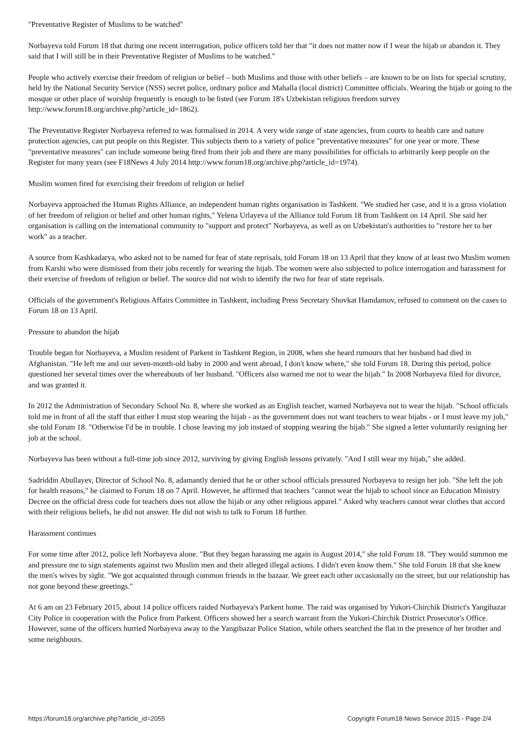"Preventative Register of Muslims to be watched"
Norbayeva told Forum 18 that during one recent interrogation, police officers told her that "it does not matter now if I wear the hijab or abandon it. They said that I will still be in their Preventative Register of Muslims to be watched."
People who actively exercise their freedom of religion or belief – both Muslims and those with other beliefs – are known to be on lists for special scrutiny, held by the National Security Service (NSS) secret police, ordinary police and Mahalla (local district) Committee officials. Wearing the hijab or going to the mosque or other place of worship frequently is enough to be listed (see Forum 18's Uzbekistan religious freedom survey http://www.forum18.org/archive.php?article_id=1862).
The Preventative Register Norbayeva referred to was formalised in 2014. A very wide range of state agencies, from courts to health care and nature protection agencies, can put people on this Register. This subjects them to a variety of police "preventative measures" for one year or more. These "preventative measures" can include someone being fired from their job and there are many possibilities for officials to arbitrarily keep people on the Register for many years (see F18News 4 July 2014 http://www.forum18.org/archive.php?article_id=1974).
Muslim women fired for exercising their freedom of religion or belief
Norbayeva approached the Human Rights Alliance, an independent human rights organisation in Tashkent. "We studied her case, and it is a gross violation of her freedom of religion or belief and other human rights," Yelena Urlayeva of the Alliance told Forum 18 from Tashkent on 14 April. She said her organisation is calling on the international community to "support and protect" Norbayeva, as well as on Uzbekistan's authorities to "restore her to her work" as a teacher.
A source from Kashkadarya, who asked not to be named for fear of state reprisals, told Forum 18 on 13 April that they know of at least two Muslim women from Karshi who were dismissed from their jobs recently for wearing the hijab. The women were also subjected to police interrogation and harassment for their exercise of freedom of religion or belief. The source did not wish to identify the two for fear of state reprisals.
Officials of the government's Religious Affairs Committee in Tashkent, including Press Secretary Shovkat Hamdamov, refused to comment on the cases to Forum 18 on 13 April.
Pressure to abandon the hijab
Trouble began for Norbayeva, a Muslim resident of Parkent in Tashkent Region, in 2008, when she heard rumours that her husband had died in Afghanistan. "He left me and our seven-month-old baby in 2000 and went abroad, I don't know where," she told Forum 18. During this period, police questioned her several times over the whereabouts of her husband. "Officers also warned me not to wear the hijab." In 2008 Norbayeva filed for divorce, and was granted it.
In 2012 the Administration of Secondary School No. 8, where she worked as an English teacher, warned Norbayeva not to wear the hijab. "School officials told me in front of all the staff that either I must stop wearing the hijab - as the government does not want teachers to wear hijabs - or I must leave my job," she told Forum 18. "Otherwise I'd be in trouble. I chose leaving my job instaed of stopping wearing the hijab." She signed a letter voluntarily resigning her job at the school.
Norbayeva has been without a full-time job since 2012, surviving by giving English lessons privately. "And I still wear my hijab," she added.
Sadriddin Abullayev, Director of School No. 8, adamantly denied that he or other school officials pressured Norbayeva to resign her job. "She left the job for health reasons," he claimed to Forum 18 on 7 April. However, he affirmed that teachers "cannot wear the hijab to school since an Education Ministry Decree on the official dress code for teachers does not allow the hijab or any other religious apparel." Asked why teachers cannot wear clothes that accord with their religious beliefs, he did not answer. He did not wish to talk to Forum 18 further.
Harassment continues
For some time after 2012, police left Norbayeva alone. "But they began harassing me again in August 2014," she told Forum 18. "They would summon me and pressure me to sign statements against two Muslim men and their alleged illegal actions. I didn't even know them." She told Forum 18 that she knew the men's wives by sight. "We got acquainted through common friends in the bazaar. We greet each other occasionally on the street, but our relationship has not gone beyond these greetings."
At 6 am on 23 February 2015, about 14 police officers raided Norbayeva's Parkent home. The raid was organised by Yukori-Chirchik District's Yangibazar City Police in cooperation with the Police from Parkent. Officers showed her a search warrant from the Yukori-Chirchik District Prosecutor's Office. However, some of the officers hurried Norbayeva away to the Yangibazar Police Station, while others searched the flat in the presence of her brother and some neighbours.
https://forum18.org/archive.php?article_id=2055 Copyright Forum18 News Service 2015 - Page 2/4